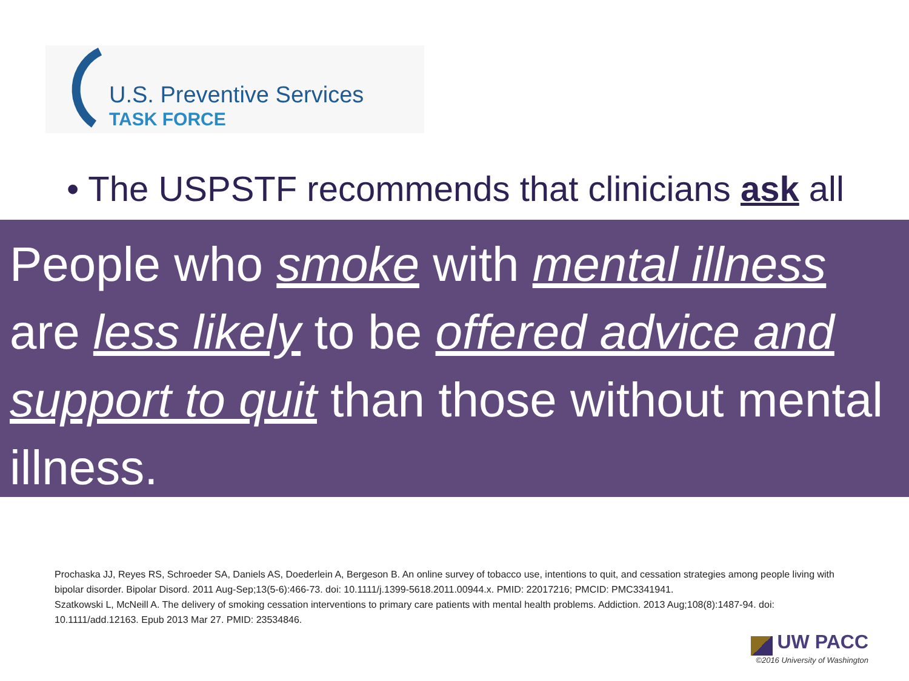U.S. Preventive Services
TASK FORCE
• The USPSTF recommends that clinicians ask all
People who smoke with mental illness are less likely to be offered advice and support to quit than those without mental illness.
Prochaska JJ, Reyes RS, Schroeder SA, Daniels AS, Doederlein A, Bergeson B. An online survey of tobacco use, intentions to quit, and cessation strategies among people living with bipolar disorder. Bipolar Disord. 2011 Aug-Sep;13(5-6):466-73. doi: 10.1111/j.1399-5618.2011.00944.x. PMID: 22017216; PMCID: PMC3341941.
Szatkowski L, McNeill A. The delivery of smoking cessation interventions to primary care patients with mental health problems. Addiction. 2013 Aug;108(8):1487-94. doi: 10.1111/add.12163. Epub 2013 Mar 27. PMID: 23534846.
UW PACC
©2016 University of Washington